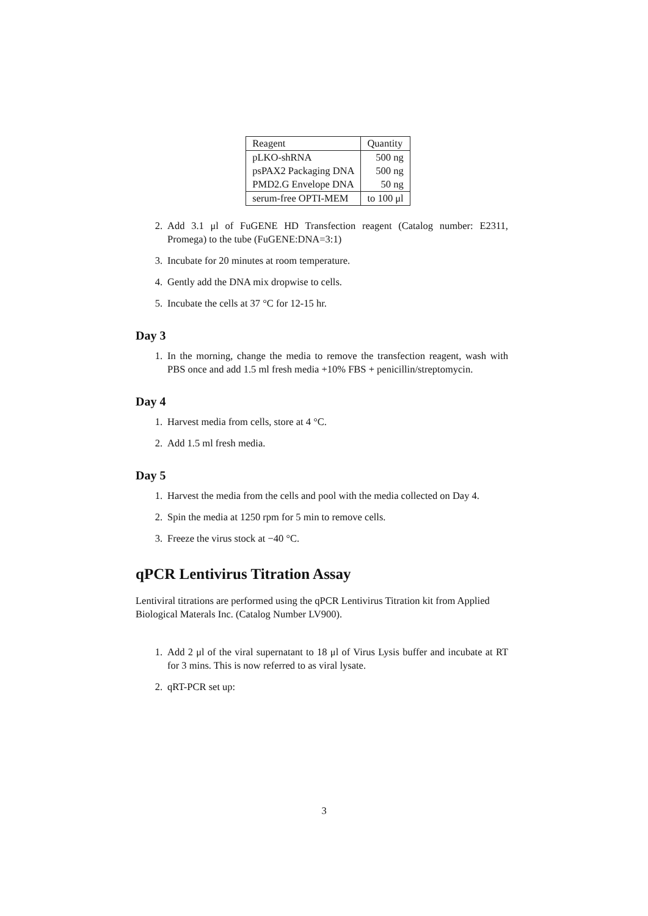| Reagent | Quantity |
| --- | --- |
| pLKO-shRNA | 500 ng |
| psPAX2 Packaging DNA | 500 ng |
| PMD2.G Envelope DNA | 50 ng |
| serum-free OPTI-MEM | to 100 μl |
2. Add 3.1 μl of FuGENE HD Transfection reagent (Catalog number: E2311, Promega) to the tube (FuGENE:DNA=3:1)
3. Incubate for 20 minutes at room temperature.
4. Gently add the DNA mix dropwise to cells.
5. Incubate the cells at 37 °C for 12-15 hr.
Day 3
1. In the morning, change the media to remove the transfection reagent, wash with PBS once and add 1.5 ml fresh media +10% FBS + penicillin/streptomycin.
Day 4
1. Harvest media from cells, store at 4 °C.
2. Add 1.5 ml fresh media.
Day 5
1. Harvest the media from the cells and pool with the media collected on Day 4.
2. Spin the media at 1250 rpm for 5 min to remove cells.
3. Freeze the virus stock at −40 °C.
qPCR Lentivirus Titration Assay
Lentiviral titrations are performed using the qPCR Lentivirus Titration kit from Applied Biological Materals Inc. (Catalog Number LV900).
1. Add 2 μl of the viral supernatant to 18 μl of Virus Lysis buffer and incubate at RT for 3 mins. This is now referred to as viral lysate.
2. qRT-PCR set up:
3